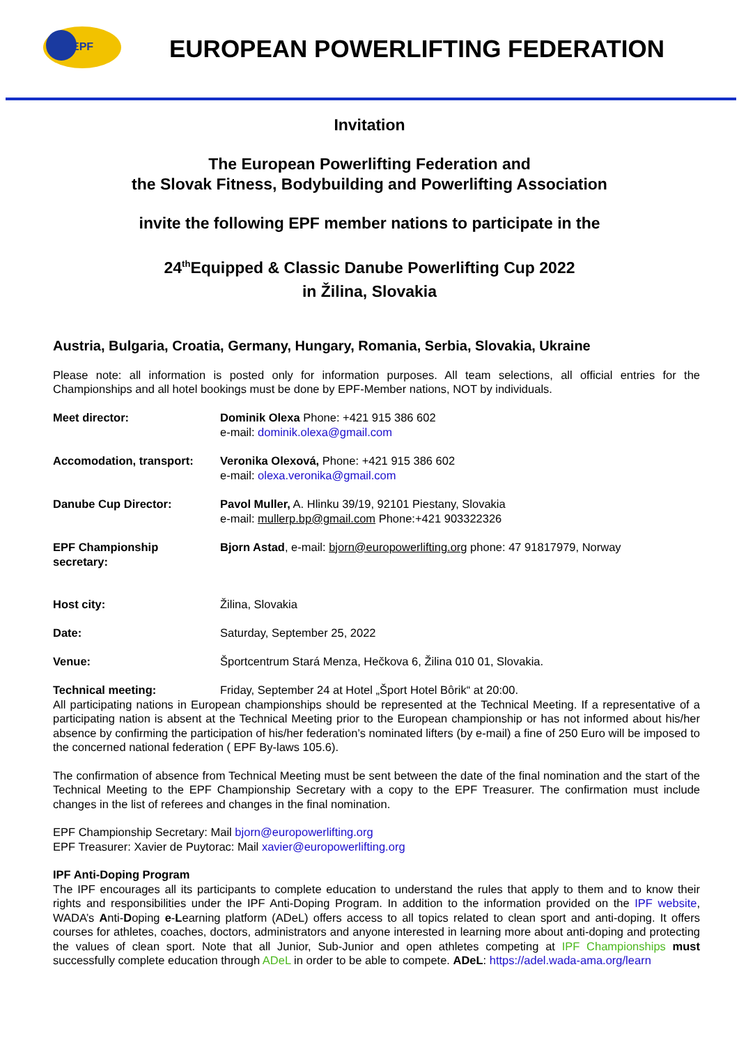EPF
EUROPEAN POWERLIFTING FEDERATION
Invitation
The European Powerlifting Federation and
the Slovak Fitness, Bodybuilding and Powerlifting Association
invite the following EPF member nations to participate in the
24<sup>th</sup>Equipped & Classic Danube Powerlifting Cup 2022
in Žilina, Slovakia
Austria, Bulgaria, Croatia, Germany, Hungary, Romania, Serbia, Slovakia, Ukraine
Please note: all information is posted only for information purposes. All team selections, all official entries for the Championships and all hotel bookings must be done by EPF-Member nations, NOT by individuals.
Meet director: Dominik Olexa Phone: +421 915 386 602
e-mail: dominik.olexa@gmail.com
Accomodation, transport: Veronika Olexová, Phone: +421 915 386 602
e-mail: olexa.veronika@gmail.com
Danube Cup Director: Pavol Muller, A. Hlinku 39/19, 92101 Piestany, Slovakia
e-mail: mullerp.bp@gmail.com Phone:+421 903322326
EPF Championship
secretary:
Bjorn Astad, e-mail: bjorn@europowerlifting.org phone: 47 91817979, Norway
Host city: Žilina, Slovakia
Date: Saturday, September 25, 2022
Venue: Športcentrum Stará Menza, Hečkova 6, Žilina 010 01, Slovakia.
Technical meeting: Friday, September 24 at Hotel „Šport Hotel Bôrik“ at 20:00.
All participating nations in European championships should be represented at the Technical Meeting. If a representative of a participating nation is absent at the Technical Meeting prior to the European championship or has not informed about his/her absence by confirming the participation of his/her federation’s nominated lifters (by e-mail) a fine of 250 Euro will be imposed to the concerned national federation ( EPF By-laws 105.6).
The confirmation of absence from Technical Meeting must be sent between the date of the final nomination and the start of the Technical Meeting to the EPF Championship Secretary with a copy to the EPF Treasurer. The confirmation must include changes in the list of referees and changes in the final nomination.
EPF Championship Secretary: Mail bjorn@europowerlifting.org
EPF Treasurer: Xavier de Puytorac: Mail xavier@europowerlifting.org
IPF Anti-Doping Program
The IPF encourages all its participants to complete education to understand the rules that apply to them and to know their rights and responsibilities under the IPF Anti-Doping Program. In addition to the information provided on the IPF website, WADA’s Anti-Doping e-Learning platform (ADeL) offers access to all topics related to clean sport and anti-doping. It offers courses for athletes, coaches, doctors, administrators and anyone interested in learning more about anti-doping and protecting the values of clean sport. Note that all Junior, Sub-Junior and open athletes competing at IPF Championships must successfully complete education through ADeL in order to be able to compete. ADeL: https://adel.wada-ama.org/learn